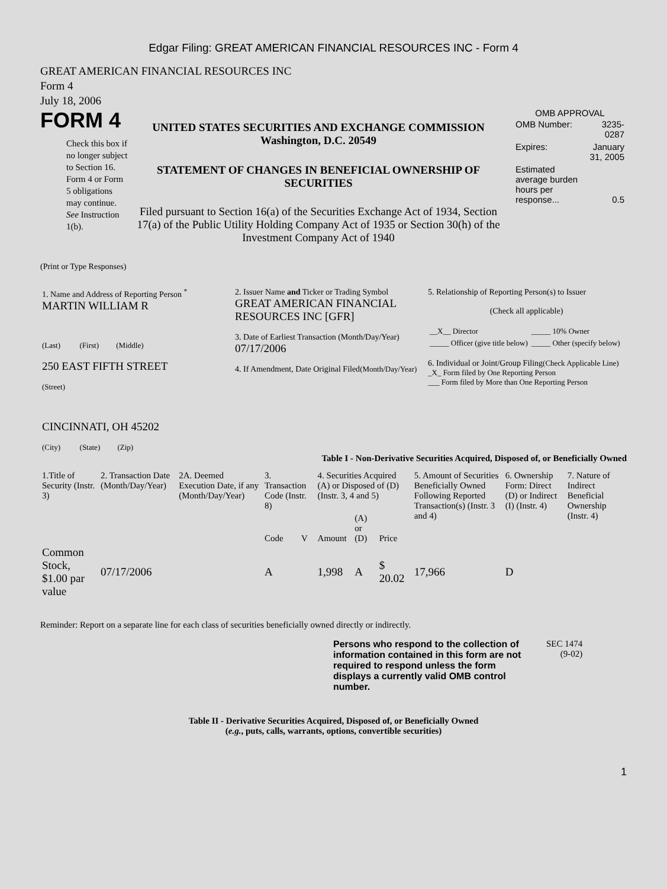Edgar Filing: GREAT AMERICAN FINANCIAL RESOURCES INC - Form 4
GREAT AMERICAN FINANCIAL RESOURCES INC
Form 4
July 18, 2006
FORM 4
Check this box if no longer subject to Section 16. Form 4 or Form 5 obligations may continue. See Instruction 1(b).
UNITED STATES SECURITIES AND EXCHANGE COMMISSION
Washington, D.C. 20549
STATEMENT OF CHANGES IN BENEFICIAL OWNERSHIP OF SECURITIES
Filed pursuant to Section 16(a) of the Securities Exchange Act of 1934, Section 17(a) of the Public Utility Holding Company Act of 1935 or Section 30(h) of the Investment Company Act of 1940
OMB APPROVAL
| OMB Number: | 3235-0287 |
| Expires: | January 31, 2005 |
| Estimated average burden hours per response... | 0.5 |
(Print or Type Responses)
| 1. Name and Address of Reporting Person <sup>*</sup> MARTIN WILLIAM R (Last) (First) (Middle) 250 EAST FIFTH STREET (Street) CINCINNATI, OH 45202 (City) (State) (Zip) | 2. Issuer Name and Ticker or Trading Symbol GREAT AMERICAN FINANCIAL RESOURCES INC [GFR] 3. Date of Earliest Transaction (Month/Day/Year) 07/17/2006 4. If Amendment, Date Original Filed (Month/Day/Year) | 5. Relationship of Reporting Person(s) to Issuer (Check all applicable) / __X__ Director / _____ 10% Owner / / _____ Officer (give title below) / _____ Other (specify below) / 6. Individual or Joint/Group Filing (Check Applicable Line) _X_ Form filed by One Reporting Person ___ Form filed by More than One Reporting Person |
Table I - Non-Derivative Securities Acquired, Disposed of, or Beneficially Owned
| 1.Title of Security (Instr. 3) | 2. Transaction Date (Month/Day/Year) | 2A. Deemed Execution Date, if any (Month/Day/Year) | 3. Transaction Code (Instr. 8) | | 4. Securities Acquired (A) or Disposed of (D) (Instr. 3, 4 and 5) | | | 5. Amount of Securities Beneficially Owned Following Reported Transaction(s) (Instr. 3 and 4) | 6. Ownership Form: Direct (D) or Indirect (I) (Instr. 4) | 7. Nature of Indirect Beneficial Ownership (Instr. 4) |
| --- | --- | --- | --- | --- | --- | --- | --- | --- | --- | --- |
| | | | Code | V | Amount | (A) or (D) | Price | | | |
| Common Stock, $1.00 par value | 07/17/2006 | | A | | 1,998 | A | $ 20.02 | 17,966 | D | |
Reminder: Report on a separate line for each class of securities beneficially owned directly or indirectly.
Persons who respond to the collection of information contained in this form are not required to respond unless the form displays a currently valid OMB control number.
SEC 1474
(9-02)
Table II - Derivative Securities Acquired, Disposed of, or Beneficially Owned
(e.g., puts, calls, warrants, options, convertible securities)
1